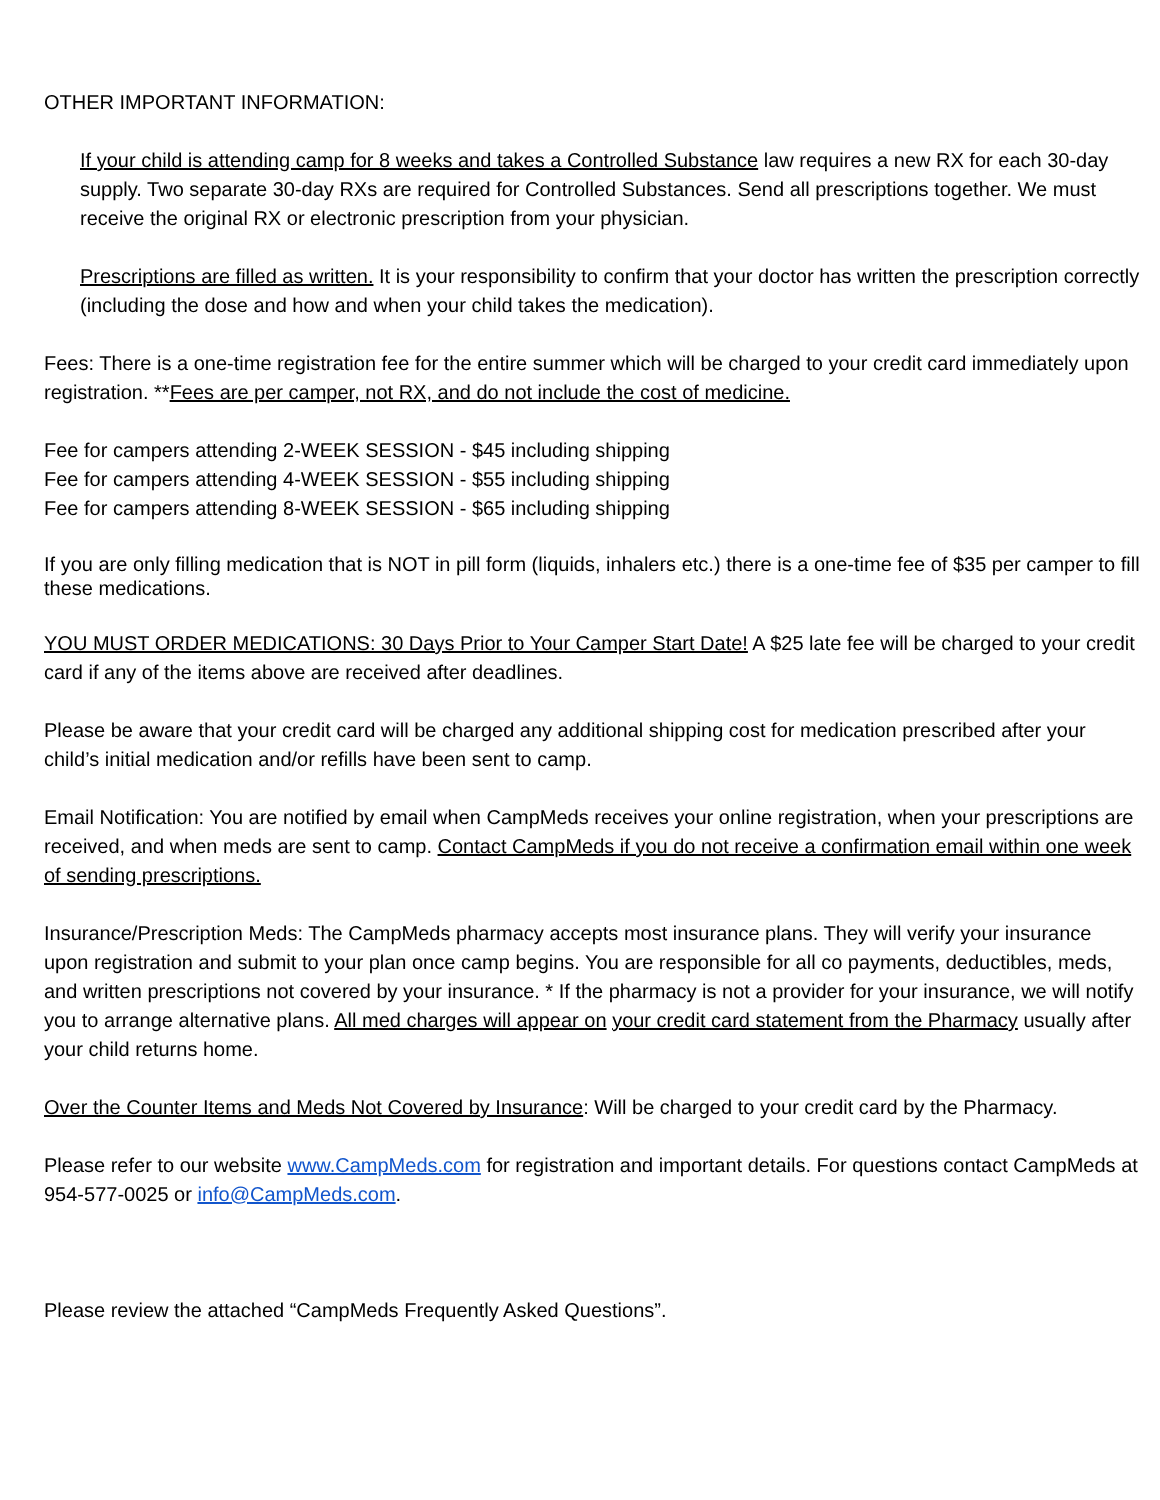OTHER IMPORTANT INFORMATION:
If your child is attending camp for 8 weeks and takes a Controlled Substance law requires a new RX for each 30-day supply. Two separate 30-day RXs are required for Controlled Substances. Send all prescriptions together. We must receive the original RX or electronic prescription from your physician.
Prescriptions are filled as written. It is your responsibility to confirm that your doctor has written the prescription correctly (including the dose and how and when your child takes the medication).
Fees: There is a one-time registration fee for the entire summer which will be charged to your credit card immediately upon registration. **Fees are per camper, not RX, and do not include the cost of medicine.
Fee for campers attending 2-WEEK SESSION - $45 including shipping
Fee for campers attending 4-WEEK SESSION - $55 including shipping
Fee for campers attending 8-WEEK SESSION - $65 including shipping
If you are only filling medication that is NOT in pill form (liquids, inhalers etc.) there is a one-time fee of $35 per camper to fill these medications.
YOU MUST ORDER MEDICATIONS: 30 Days Prior to Your Camper Start Date! A $25 late fee will be charged to your credit card if any of the items above are received after deadlines.
Please be aware that your credit card will be charged any additional shipping cost for medication prescribed after your child’s initial medication and/or refills have been sent to camp.
Email Notification: You are notified by email when CampMeds receives your online registration, when your prescriptions are received, and when meds are sent to camp. Contact CampMeds if you do not receive a confirmation email within one week of sending prescriptions.
Insurance/Prescription Meds: The CampMeds pharmacy accepts most insurance plans. They will verify your insurance upon registration and submit to your plan once camp begins. You are responsible for all co payments, deductibles, meds, and written prescriptions not covered by your insurance. * If the pharmacy is not a provider for your insurance, we will notify you to arrange alternative plans. All med charges will appear on your credit card statement from the Pharmacy usually after your child returns home.
Over the Counter Items and Meds Not Covered by Insurance: Will be charged to your credit card by the Pharmacy.
Please refer to our website www.CampMeds.com for registration and important details. For questions contact CampMeds at 954-577-0025 or info@CampMeds.com.
Please review the attached “CampMeds Frequently Asked Questions”.